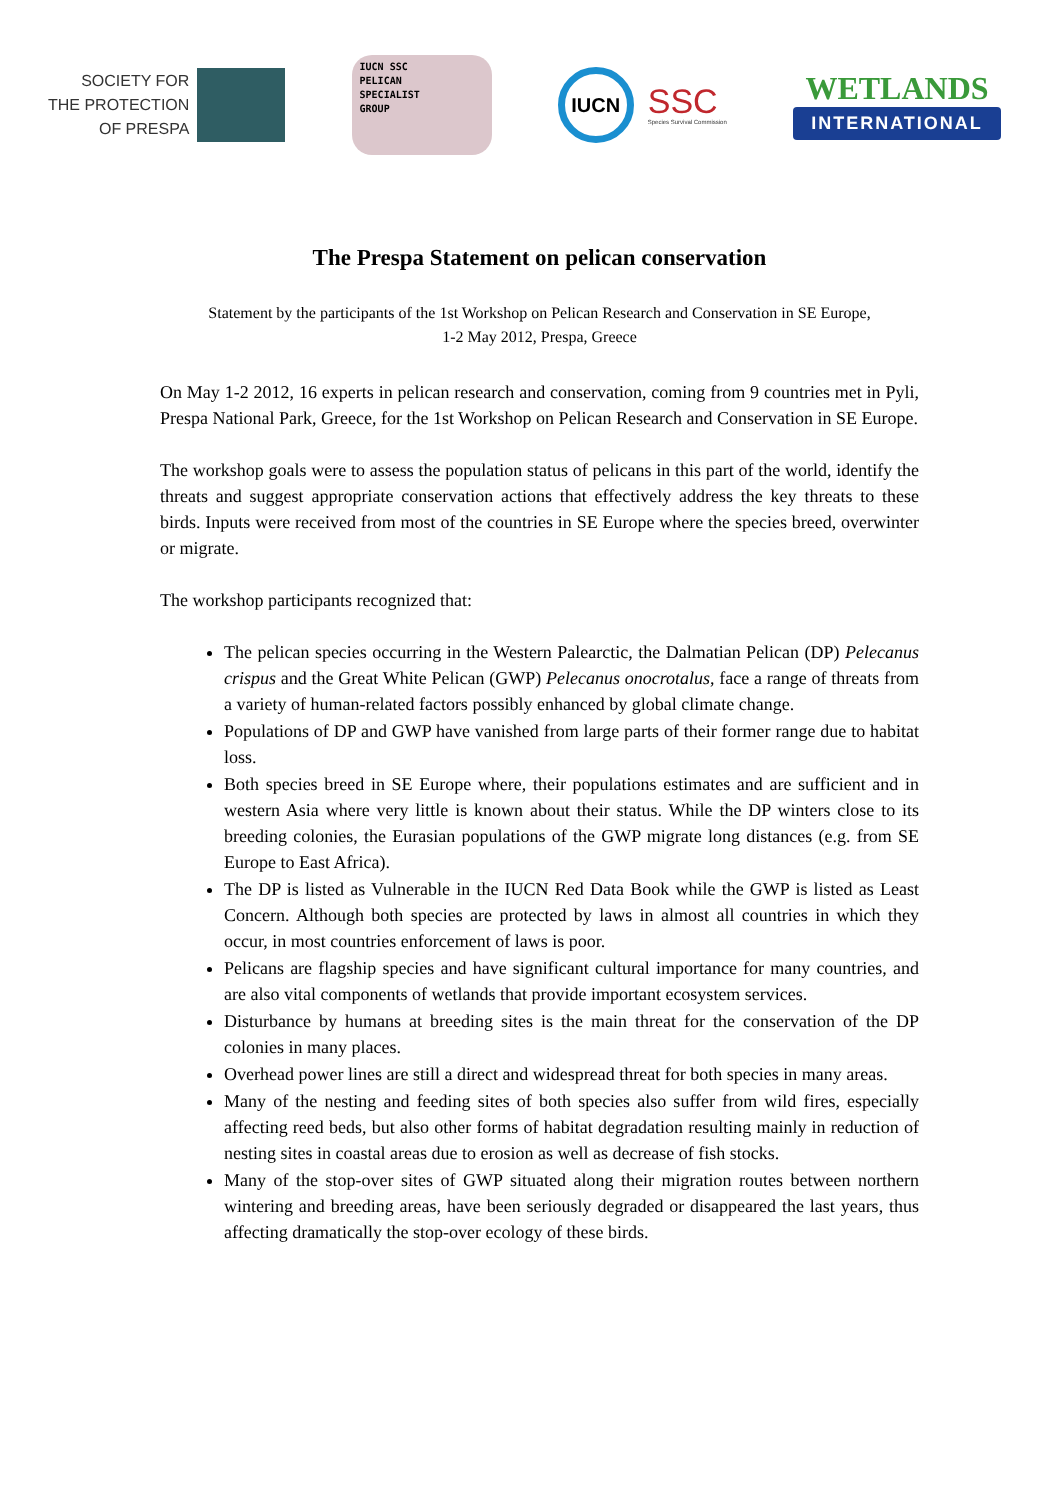SOCIETY FOR
THE PROTECTION
OF PRESPA
IUCN SSC
PELICAN
SPECIALIST
GROUP
IUCN
SSC
Species Survival Commission
WETLANDS
INTERNATIONAL
The Prespa Statement on pelican conservation
Statement by the participants of the 1st Workshop on Pelican Research and Conservation in SE Europe,
1-2 May 2012, Prespa, Greece
On May 1-2 2012, 16 experts in pelican research and conservation, coming from 9 countries met in Pyli, Prespa National Park, Greece, for the 1st Workshop on Pelican Research and Conservation in SE Europe.
The workshop goals were to assess the population status of pelicans in this part of the world, identify the threats and suggest appropriate conservation actions that effectively address the key threats to these birds. Inputs were received from most of the countries in SE Europe where the species breed, overwinter or migrate.
The workshop participants recognized that:
The pelican species occurring in the Western Palearctic, the Dalmatian Pelican (DP) Pelecanus crispus and the Great White Pelican (GWP) Pelecanus onocrotalus, face a range of threats from a variety of human-related factors possibly enhanced by global climate change.
Populations of DP and GWP have vanished from large parts of their former range due to habitat loss.
Both species breed in SE Europe where, their populations estimates and are sufficient and in western Asia where very little is known about their status. While the DP winters close to its breeding colonies, the Eurasian populations of the GWP migrate long distances (e.g. from SE Europe to East Africa).
The DP is listed as Vulnerable in the IUCN Red Data Book while the GWP is listed as Least Concern. Although both species are protected by laws in almost all countries in which they occur, in most countries enforcement of laws is poor.
Pelicans are flagship species and have significant cultural importance for many countries, and are also vital components of wetlands that provide important ecosystem services.
Disturbance by humans at breeding sites is the main threat for the conservation of the DP colonies in many places.
Overhead power lines are still a direct and widespread threat for both species in many areas.
Many of the nesting and feeding sites of both species also suffer from wild fires, especially affecting reed beds, but also other forms of habitat degradation resulting mainly in reduction of nesting sites in coastal areas due to erosion as well as decrease of fish stocks.
Many of the stop-over sites of GWP situated along their migration routes between northern wintering and breeding areas, have been seriously degraded or disappeared the last years, thus affecting dramatically the stop-over ecology of these birds.